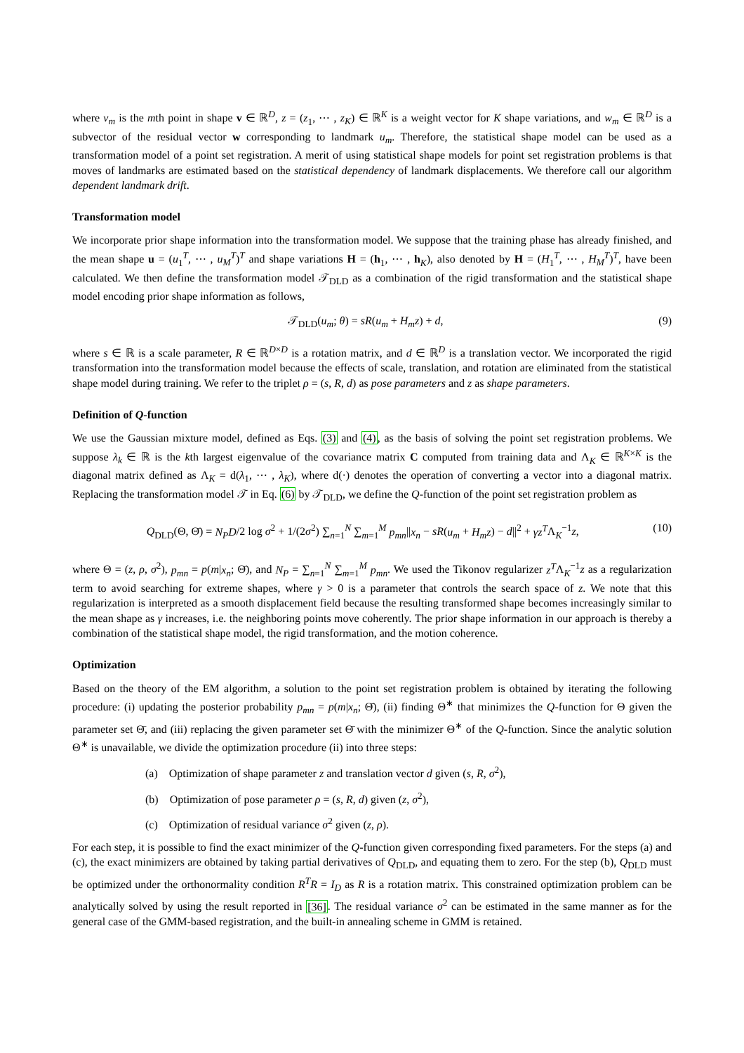where v<sub>m</sub> is the mth point in shape v ∈ ℝ<sup>D</sup>, z = (z<sub>1</sub>, ⋯ , z<sub>K</sub>) ∈ ℝ<sup>K</sup> is a weight vector for K shape variations, and w<sub>m</sub> ∈ ℝ<sup>D</sup> is a subvector of the residual vector w corresponding to landmark u<sub>m</sub>. Therefore, the statistical shape model can be used as a transformation model of a point set registration. A merit of using statistical shape models for point set registration problems is that moves of landmarks are estimated based on the statistical dependency of landmark displacements. We therefore call our algorithm dependent landmark drift.
Transformation model
We incorporate prior shape information into the transformation model. We suppose that the training phase has already finished, and the mean shape u = (u<sub>1</sub><sup>T</sup>, ⋯ , u<sub>M</sub><sup>T</sup>)<sup>T</sup> and shape variations H = (h<sub>1</sub>, ⋯ , h<sub>K</sub>), also denoted by H = (H<sub>1</sub><sup>T</sup>, ⋯ , H<sub>M</sub><sup>T</sup>)<sup>T</sup>, have been calculated. We then define the transformation model 𝒯<sub>DLD</sub> as a combination of the rigid transformation and the statistical shape model encoding prior shape information as follows,
𝒯<sub>DLD</sub>(u<sub>m</sub>; θ) = sR(u<sub>m</sub> + H<sub>m</sub>z) + d, (9)
where s ∈ ℝ is a scale parameter, R ∈ ℝ<sup>D×D</sup> is a rotation matrix, and d ∈ ℝ<sup>D</sup> is a translation vector. We incorporated the rigid transformation into the transformation model because the effects of scale, translation, and rotation are eliminated from the statistical shape model during training. We refer to the triplet ρ = (s, R, d) as pose parameters and z as shape parameters.
Definition of Q-function
We use the Gaussian mixture model, defined as Eqs. (3) and (4), as the basis of solving the point set registration problems. We suppose λ<sub>k</sub> ∈ ℝ is the kth largest eigenvalue of the covariance matrix C computed from training data and Λ<sub>K</sub> ∈ ℝ<sup>K×K</sup> is the diagonal matrix defined as Λ<sub>K</sub> = d(λ<sub>1</sub>, ⋯ , λ<sub>K</sub>), where d(·) denotes the operation of converting a vector into a diagonal matrix. Replacing the transformation model 𝒯 in Eq. (6) by 𝒯<sub>DLD</sub>, we define the Q-function of the point set registration problem as
Q<sub>DLD</sub>(Θ, Θ̄) = N<sub>P</sub>D/2 log σ<sup>2</sup> + 1/(2σ<sup>2</sup>) ∑<sub>n=1</sub><sup>N</sup> ∑<sub>m=1</sub><sup>M</sup> p<sub>mn</sub>||x<sub>n</sub> − sR(u<sub>m</sub> + H<sub>m</sub>z) − d||<sup>2</sup> + γz<sup>T</sup>Λ<sub>K</sub><sup>−1</sup>z, (10)
where Θ = (z, ρ, σ<sup>2</sup>), p<sub>mn</sub> = p(m|x<sub>n</sub>; Θ̄), and N<sub>P</sub> = ∑<sub>n=1</sub><sup>N</sup> ∑<sub>m=1</sub><sup>M</sup> p<sub>mn</sub>. We used the Tikonov regularizer z<sup>T</sup>Λ<sub>K</sub><sup>−1</sup>z as a regularization term to avoid searching for extreme shapes, where γ > 0 is a parameter that controls the search space of z. We note that this regularization is interpreted as a smooth displacement field because the resulting transformed shape becomes increasingly similar to the mean shape as γ increases, i.e. the neighboring points move coherently. The prior shape information in our approach is thereby a combination of the statistical shape model, the rigid transformation, and the motion coherence.
Optimization
Based on the theory of the EM algorithm, a solution to the point set registration problem is obtained by iterating the following procedure: (i) updating the posterior probability p<sub>mn</sub> = p(m|x<sub>n</sub>; Θ̄), (ii) finding Θ<sup>∗</sup> that minimizes the Q-function for Θ given the parameter set Θ̄, and (iii) replacing the given parameter set Θ̄ with the minimizer Θ<sup>∗</sup> of the Q-function. Since the analytic solution Θ<sup>∗</sup> is unavailable, we divide the optimization procedure (ii) into three steps:
(a) Optimization of shape parameter z and translation vector d given (s, R, σ<sup>2</sup>),
(b) Optimization of pose parameter ρ = (s, R, d) given (z, σ<sup>2</sup>),
(c) Optimization of residual variance σ<sup>2</sup> given (z, ρ).
For each step, it is possible to find the exact minimizer of the Q-function given corresponding fixed parameters. For the steps (a) and (c), the exact minimizers are obtained by taking partial derivatives of Q<sub>DLD</sub>, and equating them to zero. For the step (b), Q<sub>DLD</sub> must be optimized under the orthonormality condition R<sup>T</sup>R = I<sub>D</sub> as R is a rotation matrix. This constrained optimization problem can be analytically solved by using the result reported in [36]. The residual variance σ<sup>2</sup> can be estimated in the same manner as for the general case of the GMM-based registration, and the built-in annealing scheme in GMM is retained.